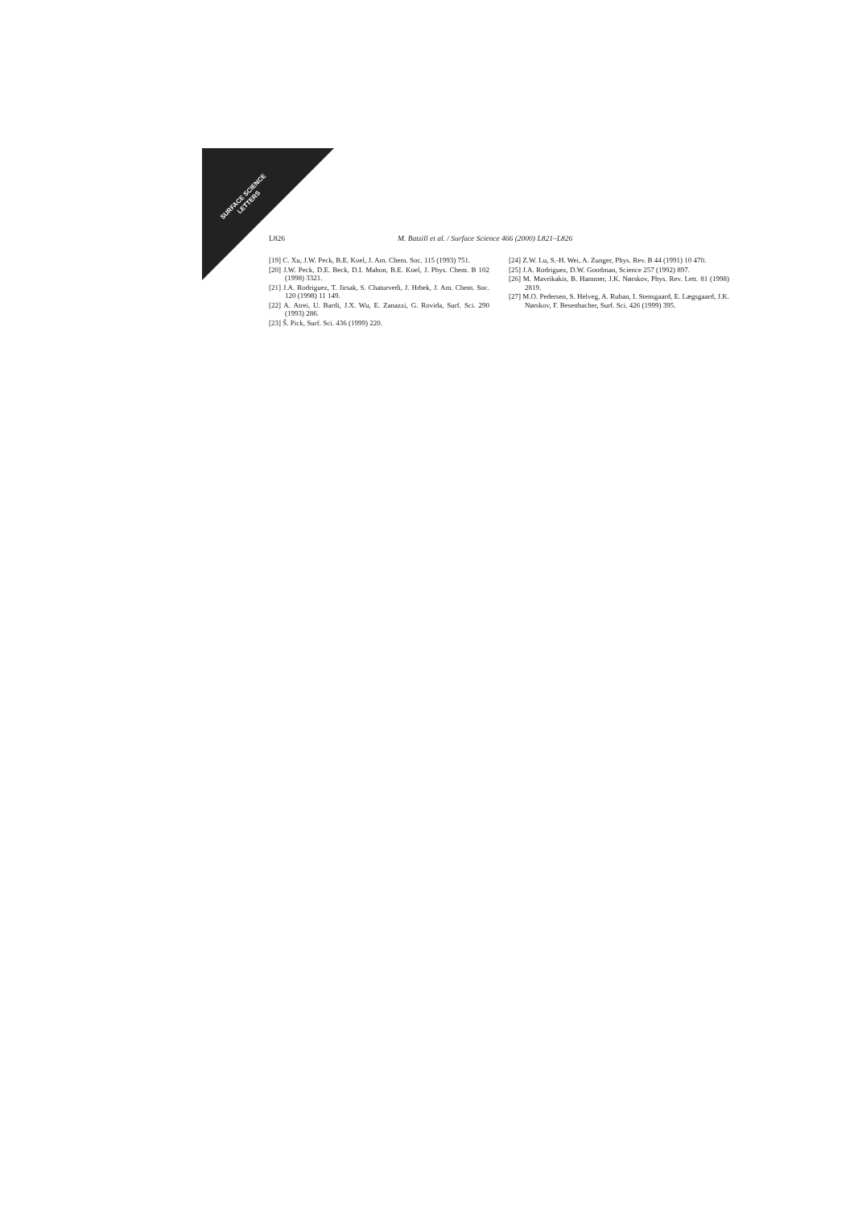SURFACE SCIENCE
LETTERS
L826 M. Batzill et al. / Surface Science 466 (2000) L821–L826
[19] C. Xu, J.W. Peck, B.E. Koel, J. Am. Chem. Soc. 115 (1993) 751.
[20] J.W. Peck, D.E. Beck, D.I. Mahon, B.E. Koel, J. Phys. Chem. B 102 (1998) 3321.
[21] J.A. Rodriguez, T. Jirsak, S. Chaturvedi, J. Hrbek, J. Am. Chem. Soc. 120 (1998) 11 149.
[22] A. Atrei, U. Bardi, J.X. Wu, E. Zanazzi, G. Rovida, Surf. Sci. 290 (1993) 286.
[23] Š. Pick, Surf. Sci. 436 (1999) 220.
[24] Z.W. Lu, S.-H. Wei, A. Zunger, Phys. Rev. B 44 (1991) 10 470.
[25] J.A. Rodriguez, D.W. Goodman, Science 257 (1992) 897.
[26] M. Mavrikakis, B. Hammer, J.K. Nørskov, Phys. Rev. Lett. 81 (1998) 2819.
[27] M.O. Pedersen, S. Helveg, A. Ruban, I. Stensgaard, E. Lægsgaard, J.K. Nørskov, F. Besenbacher, Surf. Sci. 426 (1999) 395.